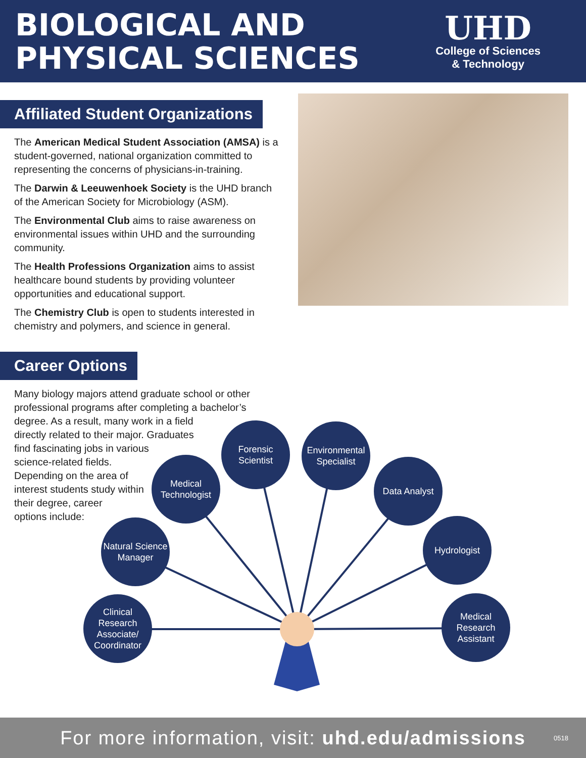BIOLOGICAL AND
PHYSICAL SCIENCES
UHD
College of Sciences
& Technology
Affiliated Student Organizations
The American Medical Student Association (AMSA) is a student-governed, national organization committed to representing the concerns of physicians-in-training.
The Darwin & Leeuwenhoek Society is the UHD branch of the American Society for Microbiology (ASM).
The Environmental Club aims to raise awareness on environmental issues within UHD and the surrounding community.
The Health Professions Organization aims to assist healthcare bound students by providing volunteer opportunities and educational support.
The Chemistry Club is open to students interested in chemistry and polymers, and science in general.
Career Options
Many biology majors attend graduate school or other professional programs after completing a bachelor’s degree. As a result, many work in a field
directly related to their major. Graduates
find fascinating jobs in various
science-related fields.
Depending on the area of
interest students study within
their degree, career
options include:
Clinical Research Associate/ Coordinator
Natural Science Manager
Medical Technologist
Forensic Scientist
Environmental Specialist
Data Analyst
Hydrologist
Medical Research Assistant
For more information, visit: uhd.edu/admissions 0518